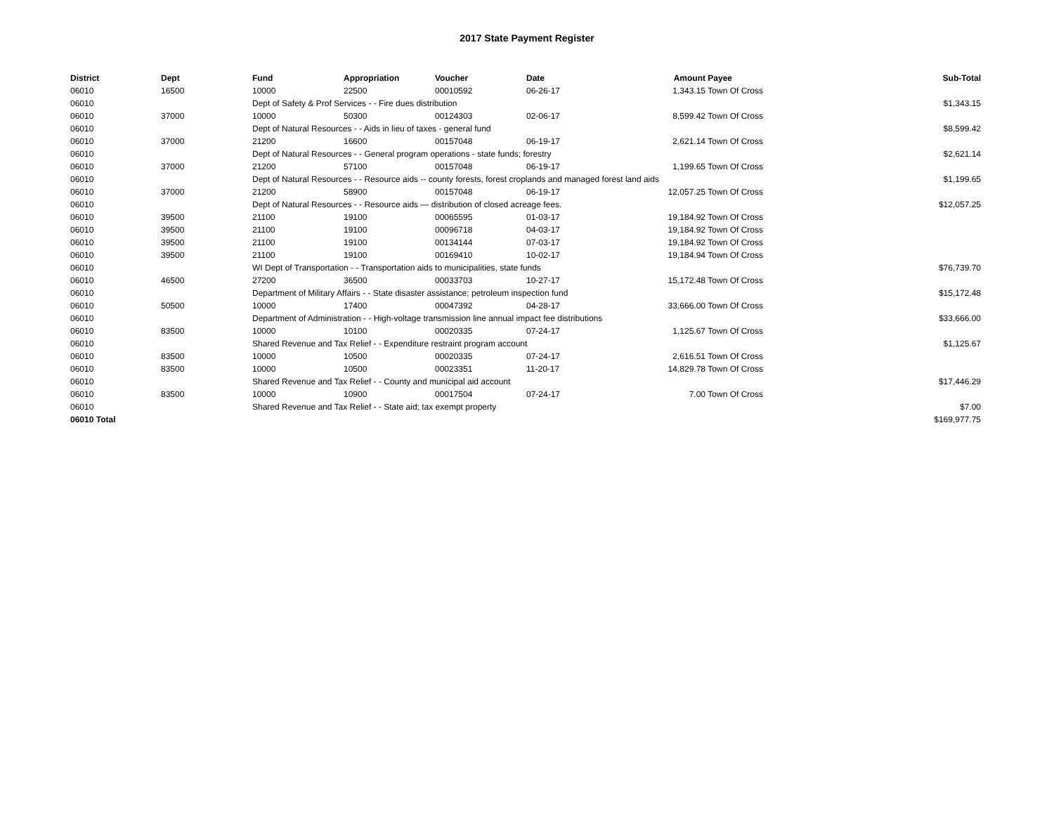2017 State Payment Register
| District | Dept | Fund | Appropriation | Voucher | Date | Amount | Payee | Sub-Total |
| --- | --- | --- | --- | --- | --- | --- | --- | --- |
| 06010 | 16500 | 10000 | 22500 | 00010592 | 06-26-17 | 1,343.15 | Town Of Cross | |
| 06010 | | Dept of Safety & Prof Services - - Fire dues distribution | | | | | | $1,343.15 |
| 06010 | 37000 | 10000 | 50300 | 00124303 | 02-06-17 | 8,599.42 | Town Of Cross | |
| 06010 | | Dept of Natural Resources - - Aids in lieu of taxes - general fund | | | | | | $8,599.42 |
| 06010 | 37000 | 21200 | 16600 | 00157048 | 06-19-17 | 2,621.14 | Town Of Cross | |
| 06010 | | Dept of Natural Resources - - General program operations - state funds; forestry | | | | | | $2,621.14 |
| 06010 | 37000 | 21200 | 57100 | 00157048 | 06-19-17 | 1,199.65 | Town Of Cross | |
| 06010 | | Dept of Natural Resources - - Resource aids -- county forests, forest croplands and managed forest land aids | | | | | | $1,199.65 |
| 06010 | 37000 | 21200 | 58900 | 00157048 | 06-19-17 | 12,057.25 | Town Of Cross | |
| 06010 | | Dept of Natural Resources - - Resource aids — distribution of closed acreage fees. | | | | | | $12,057.25 |
| 06010 | 39500 | 21100 | 19100 | 00065595 | 01-03-17 | 19,184.92 | Town Of Cross | |
| 06010 | 39500 | 21100 | 19100 | 00096718 | 04-03-17 | 19,184.92 | Town Of Cross | |
| 06010 | 39500 | 21100 | 19100 | 00134144 | 07-03-17 | 19,184.92 | Town Of Cross | |
| 06010 | 39500 | 21100 | 19100 | 00169410 | 10-02-17 | 19,184.94 | Town Of Cross | |
| 06010 | | WI Dept of Transportation - - Transportation aids to municipalities, state funds | | | | | | $76,739.70 |
| 06010 | 46500 | 27200 | 36500 | 00033703 | 10-27-17 | 15,172.48 | Town Of Cross | |
| 06010 | | Department of Military Affairs - - State disaster assistance; petroleum inspection fund | | | | | | $15,172.48 |
| 06010 | 50500 | 10000 | 17400 | 00047392 | 04-28-17 | 33,666.00 | Town Of Cross | |
| 06010 | | Department of Administration - - High-voltage transmission line annual impact fee distributions | | | | | | $33,666.00 |
| 06010 | 83500 | 10000 | 10100 | 00020335 | 07-24-17 | 1,125.67 | Town Of Cross | |
| 06010 | | Shared Revenue and Tax Relief - - Expenditure restraint program account | | | | | | $1,125.67 |
| 06010 | 83500 | 10000 | 10500 | 00020335 | 07-24-17 | 2,616.51 | Town Of Cross | |
| 06010 | 83500 | 10000 | 10500 | 00023351 | 11-20-17 | 14,829.78 | Town Of Cross | |
| 06010 | | Shared Revenue and Tax Relief - - County and municipal aid account | | | | | | $17,446.29 |
| 06010 | 83500 | 10000 | 10900 | 00017504 | 07-24-17 | 7.00 | Town Of Cross | |
| 06010 | | Shared Revenue and Tax Relief - - State aid; tax exempt property | | | | | | $7.00 |
| 06010 Total | | | | | | | | $169,977.75 |